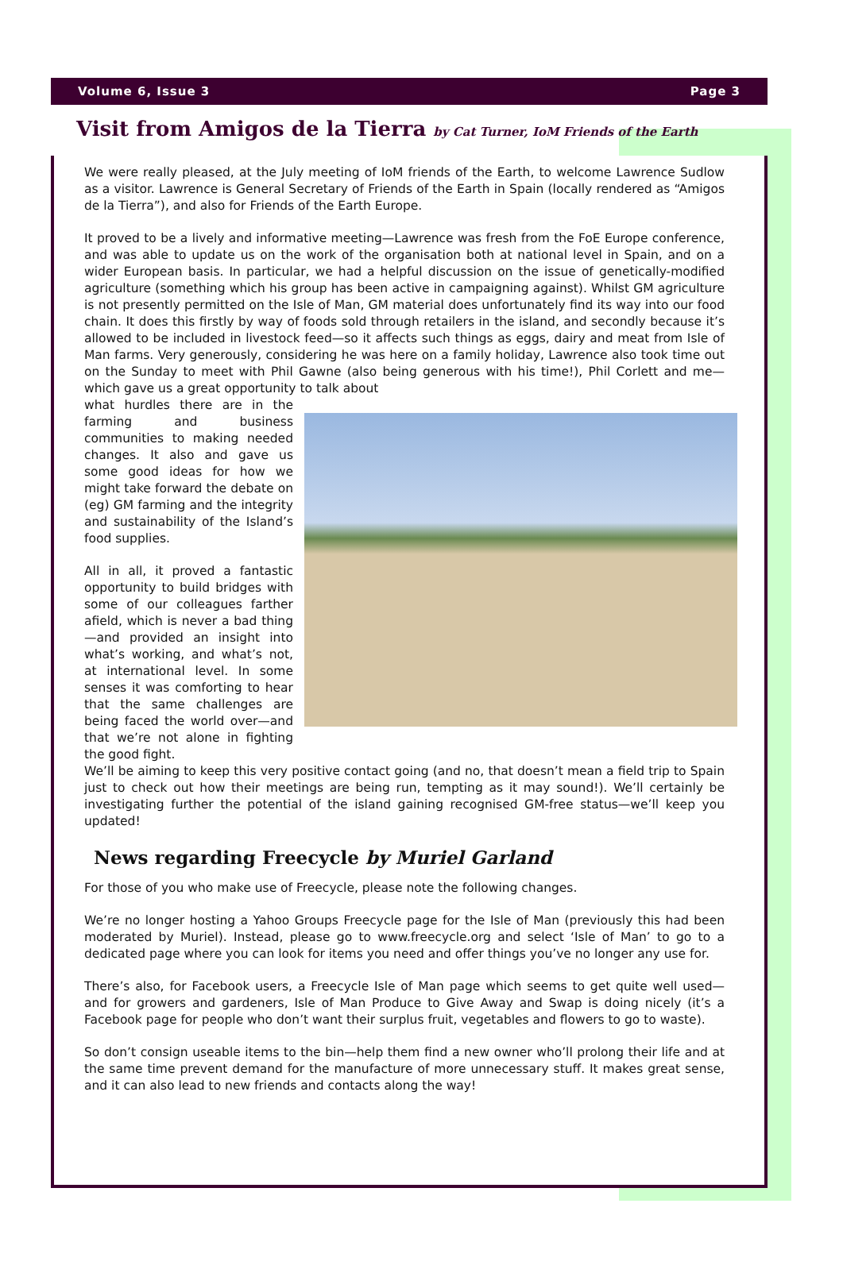Volume 6, Issue 3 Page 3
Visit from Amigos de la Tierra by Cat Turner, IoM Friends of the Earth
We were really pleased, at the July meeting of IoM friends of the Earth, to welcome Lawrence Sudlow as a visitor. Lawrence is General Secretary of Friends of the Earth in Spain (locally rendered as “Amigos de la Tierra”), and also for Friends of the Earth Europe.
It proved to be a lively and informative meeting—Lawrence was fresh from the FoE Europe conference, and was able to update us on the work of the organisation both at national level in Spain, and on a wider European basis. In particular, we had a helpful discussion on the issue of genetically-modified agriculture (something which his group has been active in campaigning against). Whilst GM agriculture is not presently permitted on the Isle of Man, GM material does unfortunately find its way into our food chain. It does this firstly by way of foods sold through retailers in the island, and secondly because it’s allowed to be included in livestock feed—so it affects such things as eggs, dairy and meat from Isle of Man farms. Very generously, considering he was here on a family holiday, Lawrence also took time out on the Sunday to meet with Phil Gawne (also being generous with his time!), Phil Corlett and me—which gave us a great opportunity to talk about
what hurdles there are in the farming and business communities to making needed changes. It also and gave us some good ideas for how we might take forward the debate on (eg) GM farming and the integrity and sustainability of the Island’s food supplies.
All in all, it proved a fantastic opportunity to build bridges with some of our colleagues farther afield, which is never a bad thing—and provided an insight into what’s working, and what’s not, at international level. In some senses it was comforting to hear that the same challenges are being faced the world over—and that we’re not alone in fighting the good fight.
We’ll be aiming to keep this very positive contact going (and no, that doesn’t mean a field trip to Spain just to check out how their meetings are being run, tempting as it may sound!). We’ll certainly be investigating further the potential of the island gaining recognised GM-free status—we’ll keep you updated!
News regarding Freecycle by Muriel Garland
For those of you who make use of Freecycle, please note the following changes.
We’re no longer hosting a Yahoo Groups Freecycle page for the Isle of Man (previously this had been moderated by Muriel). Instead, please go to www.freecycle.org and select ‘Isle of Man’ to go to a dedicated page where you can look for items you need and offer things you’ve no longer any use for.
There’s also, for Facebook users, a Freecycle Isle of Man page which seems to get quite well used— and for growers and gardeners, Isle of Man Produce to Give Away and Swap is doing nicely (it’s a Facebook page for people who don’t want their surplus fruit, vegetables and flowers to go to waste).
So don’t consign useable items to the bin—help them find a new owner who’ll prolong their life and at the same time prevent demand for the manufacture of more unnecessary stuff. It makes great sense, and it can also lead to new friends and contacts along the way!